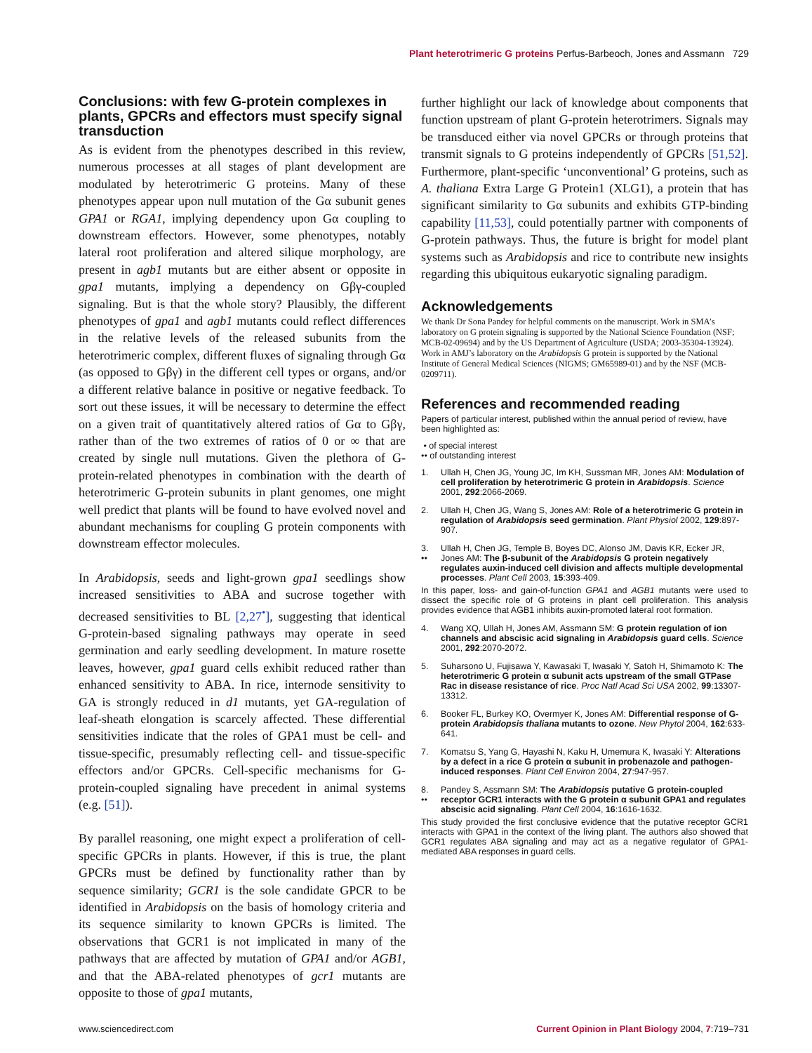Plant heterotrimeric G proteins Perfus-Barbeoch, Jones and Assmann 729
Conclusions: with few G-protein complexes in plants, GPCRs and effectors must specify signal transduction
As is evident from the phenotypes described in this review, numerous processes at all stages of plant development are modulated by heterotrimeric G proteins. Many of these phenotypes appear upon null mutation of the Gα subunit genes GPA1 or RGA1, implying dependency upon Gα coupling to downstream effectors. However, some phenotypes, notably lateral root proliferation and altered silique morphology, are present in agb1 mutants but are either absent or opposite in gpa1 mutants, implying a dependency on Gβγ-coupled signaling. But is that the whole story? Plausibly, the different phenotypes of gpa1 and agb1 mutants could reflect differences in the relative levels of the released subunits from the heterotrimeric complex, different fluxes of signaling through Gα (as opposed to Gβγ) in the different cell types or organs, and/or a different relative balance in positive or negative feedback. To sort out these issues, it will be necessary to determine the effect on a given trait of quantitatively altered ratios of Gα to Gβγ, rather than of the two extremes of ratios of 0 or ∞ that are created by single null mutations. Given the plethora of G-protein-related phenotypes in combination with the dearth of heterotrimeric G-protein subunits in plant genomes, one might well predict that plants will be found to have evolved novel and abundant mechanisms for coupling G protein components with downstream effector molecules.
In Arabidopsis, seeds and light-grown gpa1 seedlings show increased sensitivities to ABA and sucrose together with decreased sensitivities to BL [2,27<sup>•</sup>], suggesting that identical G-protein-based signaling pathways may operate in seed germination and early seedling development. In mature rosette leaves, however, gpa1 guard cells exhibit reduced rather than enhanced sensitivity to ABA. In rice, internode sensitivity to GA is strongly reduced in d1 mutants, yet GA-regulation of leaf-sheath elongation is scarcely affected. These differential sensitivities indicate that the roles of GPA1 must be cell- and tissue-specific, presumably reflecting cell- and tissue-specific effectors and/or GPCRs. Cell-specific mechanisms for G-protein-coupled signaling have precedent in animal systems (e.g. [51]).
By parallel reasoning, one might expect a proliferation of cell-specific GPCRs in plants. However, if this is true, the plant GPCRs must be defined by functionality rather than by sequence similarity; GCR1 is the sole candidate GPCR to be identified in Arabidopsis on the basis of homology criteria and its sequence similarity to known GPCRs is limited. The observations that GCR1 is not implicated in many of the pathways that are affected by mutation of GPA1 and/or AGB1, and that the ABA-related phenotypes of gcr1 mutants are opposite to those of gpa1 mutants,
further highlight our lack of knowledge about components that function upstream of plant G-protein heterotrimers. Signals may be transduced either via novel GPCRs or through proteins that transmit signals to G proteins independently of GPCRs [51,52]. Furthermore, plant-specific ‘unconventional’ G proteins, such as A. thaliana Extra Large G Protein1 (XLG1), a protein that has significant similarity to Gα subunits and exhibits GTP-binding capability [11,53], could potentially partner with components of G-protein pathways. Thus, the future is bright for model plant systems such as Arabidopsis and rice to contribute new insights regarding this ubiquitous eukaryotic signaling paradigm.
Acknowledgements
We thank Dr Sona Pandey for helpful comments on the manuscript. Work in SMA’s laboratory on G protein signaling is supported by the National Science Foundation (NSF; MCB-02-09694) and by the US Department of Agriculture (USDA; 2003-35304-13924). Work in AMJ’s laboratory on the Arabidopsis G protein is supported by the National Institute of General Medical Sciences (NIGMS; GM65989-01) and by the NSF (MCB-0209711).
References and recommended reading
Papers of particular interest, published within the annual period of review, have been highlighted as:
• of special interest
•• of outstanding interest
1. Ullah H, Chen JG, Young JC, Im KH, Sussman MR, Jones AM: Modulation of cell proliferation by heterotrimeric G protein in Arabidopsis. Science 2001, 292:2066-2069.
2. Ullah H, Chen JG, Wang S, Jones AM: Role of a heterotrimeric G protein in regulation of Arabidopsis seed germination. Plant Physiol 2002, 129:897-907.
3.
•• Ullah H, Chen JG, Temple B, Boyes DC, Alonso JM, Davis KR, Ecker JR, Jones AM: The β-subunit of the Arabidopsis G protein negatively regulates auxin-induced cell division and affects multiple developmental processes. Plant Cell 2003, 15:393-409.
In this paper, loss- and gain-of-function GPA1 and AGB1 mutants were used to dissect the specific role of G proteins in plant cell proliferation. This analysis provides evidence that AGB1 inhibits auxin-promoted lateral root formation.
4. Wang XQ, Ullah H, Jones AM, Assmann SM: G protein regulation of ion channels and abscisic acid signaling in Arabidopsis guard cells. Science 2001, 292:2070-2072.
5. Suharsono U, Fujisawa Y, Kawasaki T, Iwasaki Y, Satoh H, Shimamoto K: The heterotrimeric G protein α subunit acts upstream of the small GTPase Rac in disease resistance of rice. Proc Natl Acad Sci USA 2002, 99:13307-13312.
6. Booker FL, Burkey KO, Overmyer K, Jones AM: Differential response of G-protein Arabidopsis thaliana mutants to ozone. New Phytol 2004, 162:633-641.
7. Komatsu S, Yang G, Hayashi N, Kaku H, Umemura K, Iwasaki Y: Alterations by a defect in a rice G protein α subunit in probenazole and pathogen-induced responses. Plant Cell Environ 2004, 27:947-957.
8.
•• Pandey S, Assmann SM: The Arabidopsis putative G protein-coupled receptor GCR1 interacts with the G protein α subunit GPA1 and regulates abscisic acid signaling. Plant Cell 2004, 16:1616-1632.
This study provided the first conclusive evidence that the putative receptor GCR1 interacts with GPA1 in the context of the living plant. The authors also showed that GCR1 regulates ABA signaling and may act as a negative regulator of GPA1-mediated ABA responses in guard cells.
www.sciencedirect.com Current Opinion in Plant Biology 2004, 7:719–731